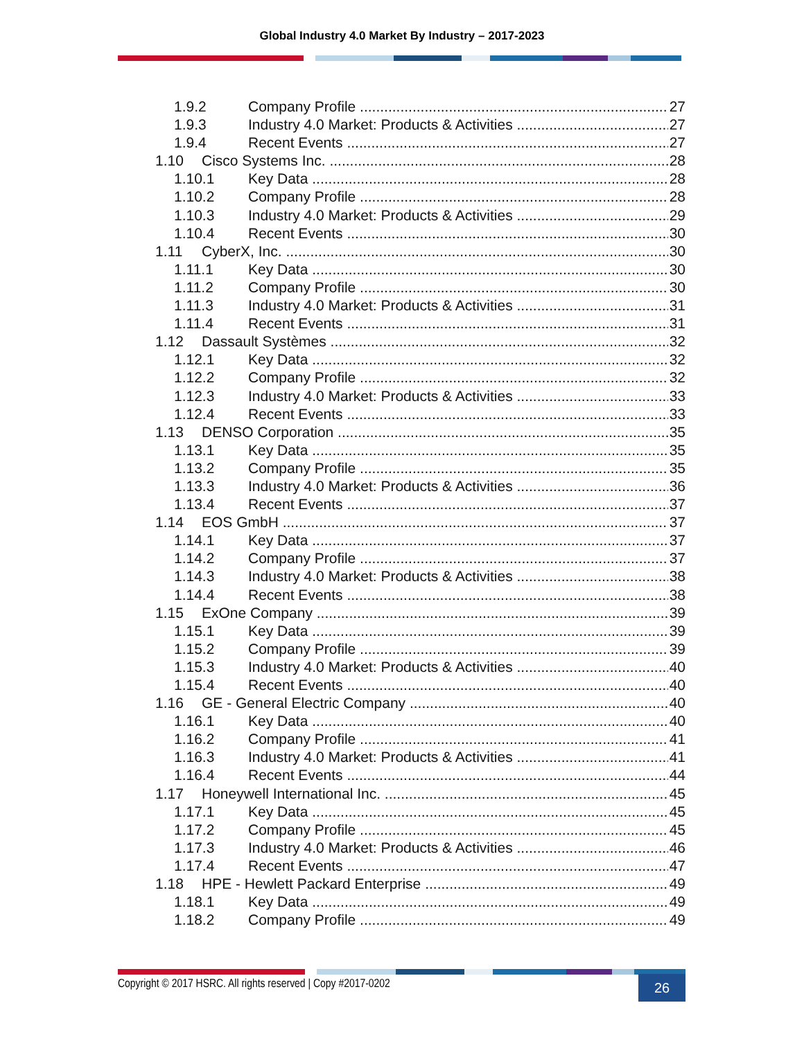Global Industry 4.0 Market By Industry – 2017-2023
1.9.2 Company Profile 27
1.9.3 Industry 4.0 Market: Products & Activities 27
1.9.4 Recent Events 27
1.10 Cisco Systems Inc. 28
1.10.1 Key Data 28
1.10.2 Company Profile 28
1.10.3 Industry 4.0 Market: Products & Activities 29
1.10.4 Recent Events 30
1.11 CyberX, Inc. 30
1.11.1 Key Data 30
1.11.2 Company Profile 30
1.11.3 Industry 4.0 Market: Products & Activities 31
1.11.4 Recent Events 31
1.12 Dassault Systèmes 32
1.12.1 Key Data 32
1.12.2 Company Profile 32
1.12.3 Industry 4.0 Market: Products & Activities 33
1.12.4 Recent Events 33
1.13 DENSO Corporation 35
1.13.1 Key Data 35
1.13.2 Company Profile 35
1.13.3 Industry 4.0 Market: Products & Activities 36
1.13.4 Recent Events 37
1.14 EOS GmbH 37
1.14.1 Key Data 37
1.14.2 Company Profile 37
1.14.3 Industry 4.0 Market: Products & Activities 38
1.14.4 Recent Events 38
1.15 ExOne Company 39
1.15.1 Key Data 39
1.15.2 Company Profile 39
1.15.3 Industry 4.0 Market: Products & Activities 40
1.15.4 Recent Events 40
1.16 GE - General Electric Company 40
1.16.1 Key Data 40
1.16.2 Company Profile 41
1.16.3 Industry 4.0 Market: Products & Activities 41
1.16.4 Recent Events 44
1.17 Honeywell International Inc. 45
1.17.1 Key Data 45
1.17.2 Company Profile 45
1.17.3 Industry 4.0 Market: Products & Activities 46
1.17.4 Recent Events 47
1.18 HPE - Hewlett Packard Enterprise 49
1.18.1 Key Data 49
1.18.2 Company Profile 49
Copyright © 2017 HSRC. All rights reserved | Copy #2017-0202
26